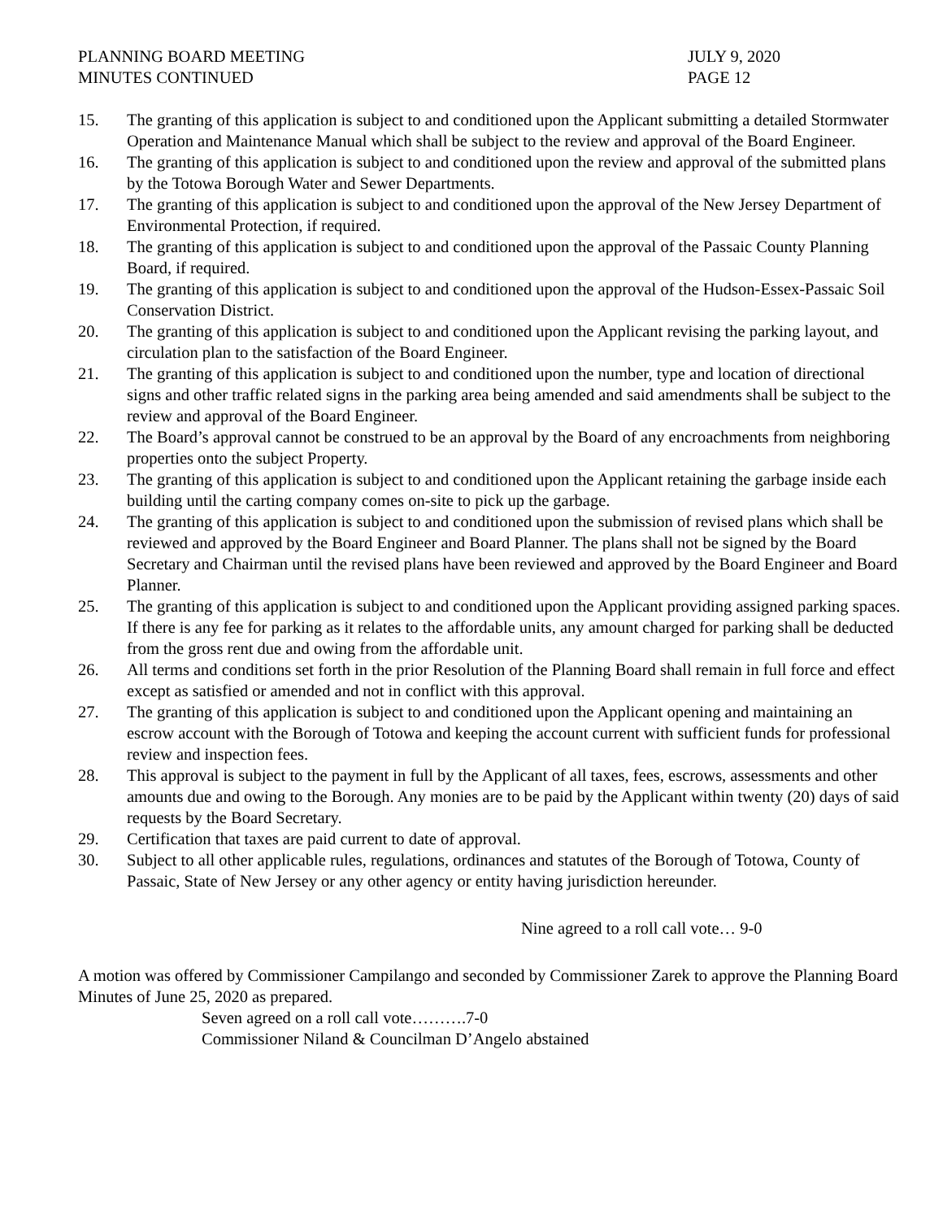PLANNING BOARD MEETING
MINUTES CONTINUED
JULY 9, 2020
PAGE 12
15. The granting of this application is subject to and conditioned upon the Applicant submitting a detailed Stormwater Operation and Maintenance Manual which shall be subject to the review and approval of the Board Engineer.
16. The granting of this application is subject to and conditioned upon the review and approval of the submitted plans by the Totowa Borough Water and Sewer Departments.
17. The granting of this application is subject to and conditioned upon the approval of the New Jersey Department of Environmental Protection, if required.
18. The granting of this application is subject to and conditioned upon the approval of the Passaic County Planning Board, if required.
19. The granting of this application is subject to and conditioned upon the approval of the Hudson-Essex-Passaic Soil Conservation District.
20. The granting of this application is subject to and conditioned upon the Applicant revising the parking layout, and circulation plan to the satisfaction of the Board Engineer.
21. The granting of this application is subject to and conditioned upon the number, type and location of directional signs and other traffic related signs in the parking area being amended and said amendments shall be subject to the review and approval of the Board Engineer.
22. The Board’s approval cannot be construed to be an approval by the Board of any encroachments from neighboring properties onto the subject Property.
23. The granting of this application is subject to and conditioned upon the Applicant retaining the garbage inside each building until the carting company comes on-site to pick up the garbage.
24. The granting of this application is subject to and conditioned upon the submission of revised plans which shall be reviewed and approved by the Board Engineer and Board Planner. The plans shall not be signed by the Board Secretary and Chairman until the revised plans have been reviewed and approved by the Board Engineer and Board Planner.
25. The granting of this application is subject to and conditioned upon the Applicant providing assigned parking spaces. If there is any fee for parking as it relates to the affordable units, any amount charged for parking shall be deducted from the gross rent due and owing from the affordable unit.
26. All terms and conditions set forth in the prior Resolution of the Planning Board shall remain in full force and effect except as satisfied or amended and not in conflict with this approval.
27. The granting of this application is subject to and conditioned upon the Applicant opening and maintaining an escrow account with the Borough of Totowa and keeping the account current with sufficient funds for professional review and inspection fees.
28. This approval is subject to the payment in full by the Applicant of all taxes, fees, escrows, assessments and other amounts due and owing to the Borough. Any monies are to be paid by the Applicant within twenty (20) days of said requests by the Board Secretary.
29. Certification that taxes are paid current to date of approval.
30. Subject to all other applicable rules, regulations, ordinances and statutes of the Borough of Totowa, County of Passaic, State of New Jersey or any other agency or entity having jurisdiction hereunder.
Nine agreed to a roll call vote… 9-0
A motion was offered by Commissioner Campilango and seconded by Commissioner Zarek to approve the Planning Board Minutes of June 25, 2020 as prepared.
Seven agreed on a roll call vote……….7-0
Commissioner Niland & Councilman D’Angelo abstained